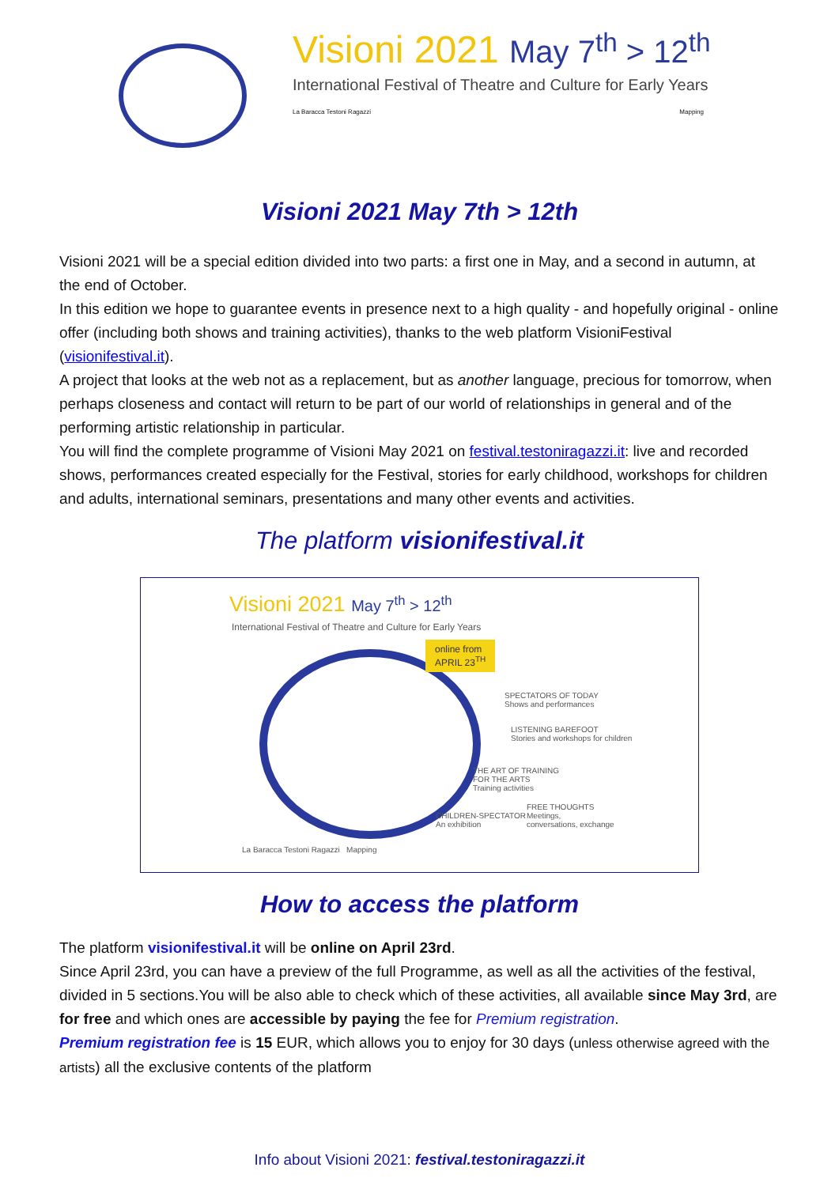Visioni 2021 May 7<sup>th</sup> > 12<sup>th</sup>
International Festival of Theatre and Culture for Early Years
La Baracca Testoni Ragazzi Mapping
Visioni 2021 May 7th > 12th
Visioni 2021 will be a special edition divided into two parts: a first one in May, and a second in autumn, at the end of October.
In this edition we hope to guarantee events in presence next to a high quality - and hopefully original - online offer (including both shows and training activities), thanks to the web platform VisioniFestival (visionifestival.it).
A project that looks at the web not as a replacement, but as another language, precious for tomorrow, when perhaps closeness and contact will return to be part of our world of relationships in general and of the performing artistic relationship in particular.
You will find the complete programme of Visioni May 2021 on festival.testoniragazzi.it: live and recorded shows, performances created especially for the Festival, stories for early childhood, workshops for children and adults, international seminars, presentations and many other events and activities.
The platform visionifestival.it
Visioni 2021 May 7<sup>th</sup> > 12<sup>th</sup>
International Festival of Theatre and Culture for Early Years
online from
APRIL 23<sup>TH</sup>
SPECTATORS OF TODAY
Shows and performances
LISTENING BAREFOOT
Stories and workshops for children
THE ART OF TRAINING
FOR THE ARTS
Training activities
CHILDREN-SPECTATOR
An exhibition
FREE THOUGHTS
Meetings,
conversations, exchange
La Baracca Testoni Ragazzi Mapping
How to access the platform
The platform visionifestival.it will be online on April 23rd.
Since April 23rd, you can have a preview of the full Programme, as well as all the activities of the festival, divided in 5 sections.You will be also able to check which of these activities, all available since May 3rd, are for free and which ones are accessible by paying the fee for Premium registration.
Premium registration fee is 15 EUR, which allows you to enjoy for 30 days (unless otherwise agreed with the artists) all the exclusive contents of the platform
Info about Visioni 2021: festival.testoniragazzi.it